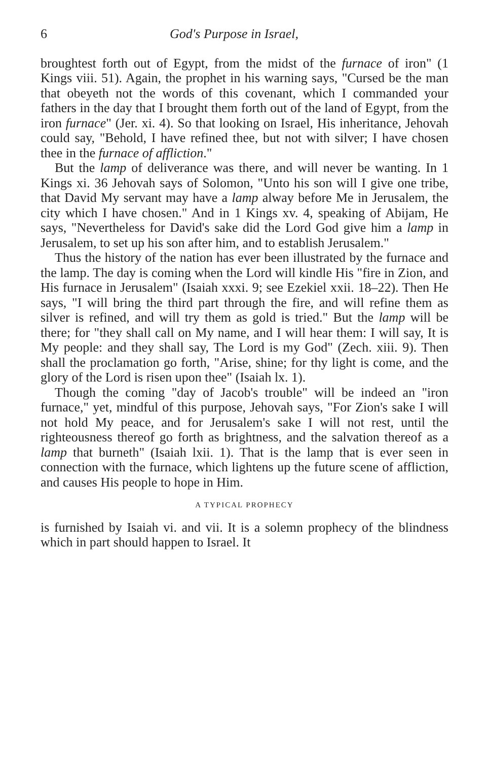6 God's Purpose in Israel,
broughtest forth out of Egypt, from the midst of the furnace of iron" (1 Kings viii. 51). Again, the prophet in his warning says, "Cursed be the man that obeyeth not the words of this covenant, which I commanded your fathers in the day that I brought them forth out of the land of Egypt, from the iron furnace" (Jer. xi. 4). So that looking on Israel, His inheritance, Jehovah could say, "Behold, I have refined thee, but not with silver; I have chosen thee in the furnace of affliction."
But the lamp of deliverance was there, and will never be wanting. In 1 Kings xi. 36 Jehovah says of Solomon, "Unto his son will I give one tribe, that David My servant may have a lamp alway before Me in Jerusalem, the city which I have chosen." And in 1 Kings xv. 4, speaking of Abijam, He says, "Nevertheless for David's sake did the Lord God give him a lamp in Jerusalem, to set up his son after him, and to establish Jerusalem."
Thus the history of the nation has ever been illustrated by the furnace and the lamp. The day is coming when the Lord will kindle His "fire in Zion, and His furnace in Jerusalem" (Isaiah xxxi. 9; see Ezekiel xxii. 18–22). Then He says, "I will bring the third part through the fire, and will refine them as silver is refined, and will try them as gold is tried." But the lamp will be there; for "they shall call on My name, and I will hear them: I will say, It is My people: and they shall say, The Lord is my God" (Zech. xiii. 9). Then shall the proclamation go forth, "Arise, shine; for thy light is come, and the glory of the Lord is risen upon thee" (Isaiah lx. 1).
Though the coming "day of Jacob's trouble" will be indeed an "iron furnace," yet, mindful of this purpose, Jehovah says, "For Zion's sake I will not hold My peace, and for Jerusalem's sake I will not rest, until the righteousness thereof go forth as brightness, and the salvation thereof as a lamp that burneth" (Isaiah lxii. 1). That is the lamp that is ever seen in connection with the furnace, which lightens up the future scene of affliction, and causes His people to hope in Him.
A TYPICAL PROPHECY
is furnished by Isaiah vi. and vii. It is a solemn prophecy of the blindness which in part should happen to Israel. It